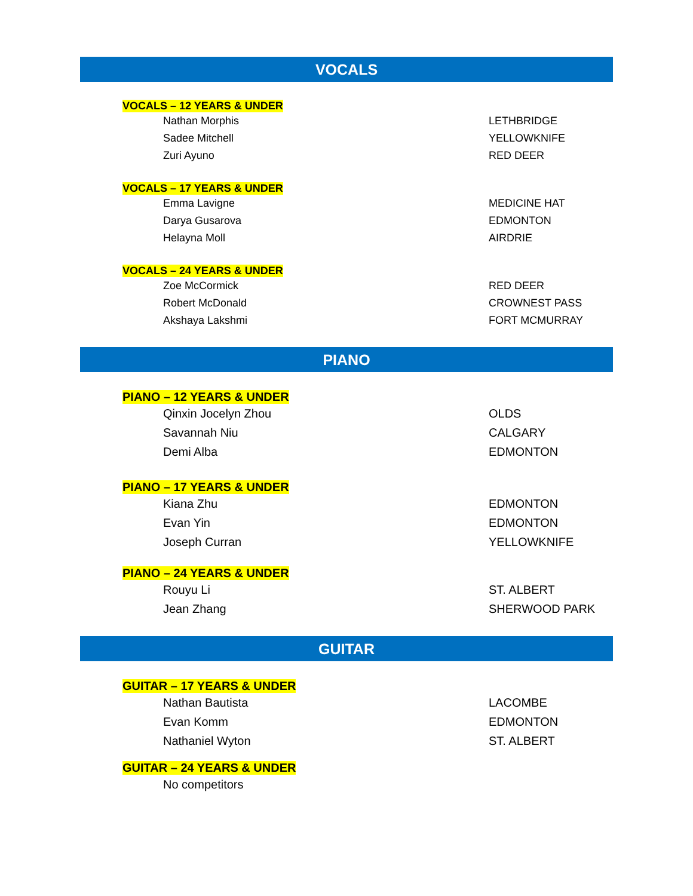VOCALS
VOCALS – 12 YEARS & UNDER
| Nathan Morphis | LETHBRIDGE |
| Sadee Mitchell | YELLOWKNIFE |
| Zuri Ayuno | RED DEER |
VOCALS – 17 YEARS & UNDER
| Emma Lavigne | MEDICINE HAT |
| Darya Gusarova | EDMONTON |
| Helayna Moll | AIRDRIE |
VOCALS – 24 YEARS & UNDER
| Zoe McCormick | RED DEER |
| Robert McDonald | CROWNEST PASS |
| Akshaya Lakshmi | FORT MCMURRAY |
PIANO
PIANO – 12 YEARS & UNDER
| Qinxin Jocelyn Zhou | OLDS |
| Savannah Niu | CALGARY |
| Demi Alba | EDMONTON |
PIANO – 17 YEARS & UNDER
| Kiana Zhu | EDMONTON |
| Evan Yin | EDMONTON |
| Joseph Curran | YELLOWKNIFE |
PIANO – 24 YEARS & UNDER
| Rouyu Li | ST. ALBERT |
| Jean Zhang | SHERWOOD PARK |
GUITAR
GUITAR – 17 YEARS & UNDER
| Nathan Bautista | LACOMBE |
| Evan Komm | EDMONTON |
| Nathaniel Wyton | ST. ALBERT |
GUITAR – 24 YEARS & UNDER
| No competitors | |